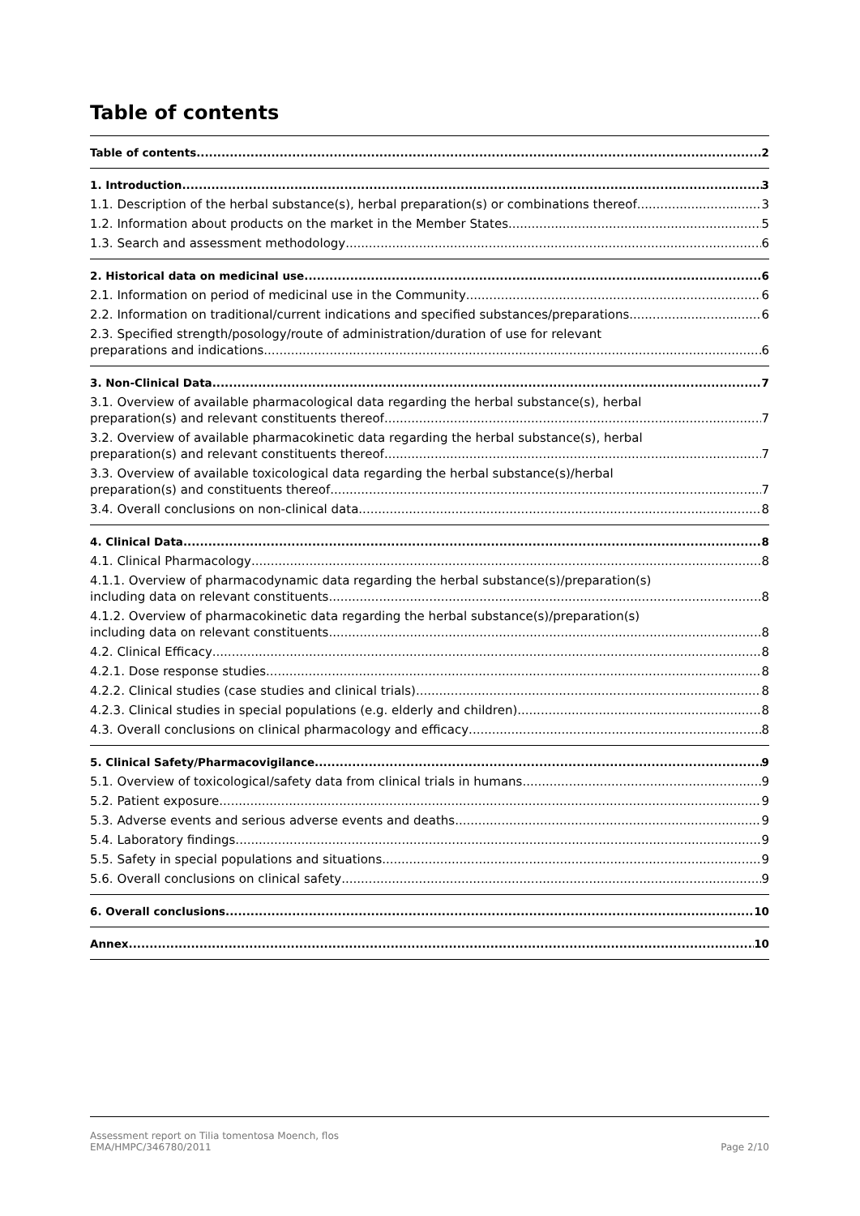Table of contents
Table of contents 2
1. Introduction 3
1.1. Description of the herbal substance(s), herbal preparation(s) or combinations thereof 3
1.2. Information about products on the market in the Member States 5
1.3. Search and assessment methodology 6
2. Historical data on medicinal use 6
2.1. Information on period of medicinal use in the Community 6
2.2. Information on traditional/current indications and specified substances/preparations 6
2.3. Specified strength/posology/route of administration/duration of use for relevant
preparations and indications 6
3. Non-Clinical Data 7
3.1. Overview of available pharmacological data regarding the herbal substance(s), herbal
preparation(s) and relevant constituents thereof 7
3.2. Overview of available pharmacokinetic data regarding the herbal substance(s), herbal
preparation(s) and relevant constituents thereof 7
3.3. Overview of available toxicological data regarding the herbal substance(s)/herbal
preparation(s) and constituents thereof 7
3.4. Overall conclusions on non-clinical data 8
4. Clinical Data 8
4.1. Clinical Pharmacology 8
4.1.1. Overview of pharmacodynamic data regarding the herbal substance(s)/preparation(s)
including data on relevant constituents 8
4.1.2. Overview of pharmacokinetic data regarding the herbal substance(s)/preparation(s)
including data on relevant constituents 8
4.2. Clinical Efficacy 8
4.2.1. Dose response studies 8
4.2.2. Clinical studies (case studies and clinical trials) 8
4.2.3. Clinical studies in special populations (e.g. elderly and children) 8
4.3. Overall conclusions on clinical pharmacology and efficacy 8
5. Clinical Safety/Pharmacovigilance 9
5.1. Overview of toxicological/safety data from clinical trials in humans 9
5.2. Patient exposure 9
5.3. Adverse events and serious adverse events and deaths 9
5.4. Laboratory findings 9
5.5. Safety in special populations and situations 9
5.6. Overall conclusions on clinical safety 9
6. Overall conclusions 10
Annex 10
Assessment report on Tilia tomentosa Moench, flos
EMA/HMPC/346780/2011 Page 2/10